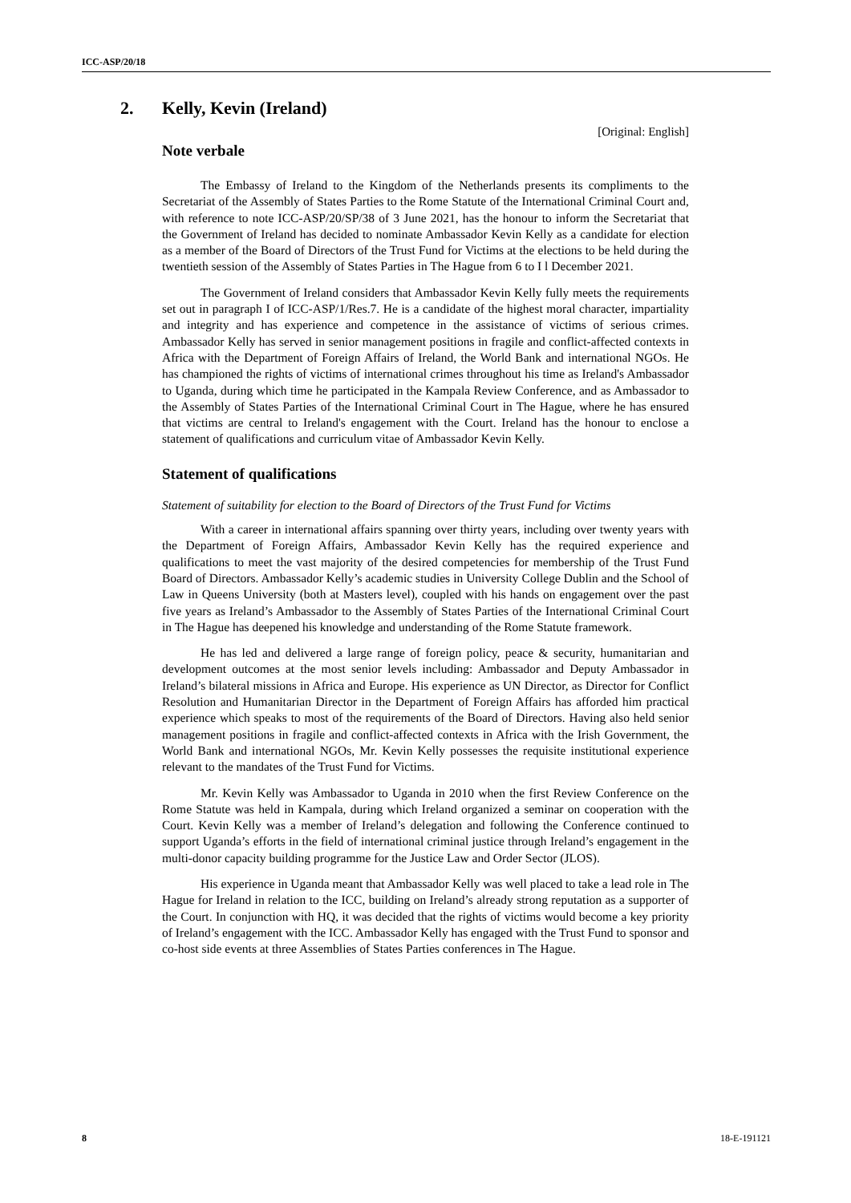ICC-ASP/20/18
2. Kelly, Kevin (Ireland)
[Original: English]
Note verbale
The Embassy of Ireland to the Kingdom of the Netherlands presents its compliments to the Secretariat of the Assembly of States Parties to the Rome Statute of the International Criminal Court and, with reference to note ICC-ASP/20/SP/38 of 3 June 2021, has the honour to inform the Secretariat that the Government of Ireland has decided to nominate Ambassador Kevin Kelly as a candidate for election as a member of the Board of Directors of the Trust Fund for Victims at the elections to be held during the twentieth session of the Assembly of States Parties in The Hague from 6 to I l December 2021.
The Government of Ireland considers that Ambassador Kevin Kelly fully meets the requirements set out in paragraph I of ICC-ASP/1/Res.7. He is a candidate of the highest moral character, impartiality and integrity and has experience and competence in the assistance of victims of serious crimes. Ambassador Kelly has served in senior management positions in fragile and conflict-affected contexts in Africa with the Department of Foreign Affairs of Ireland, the World Bank and international NGOs. He has championed the rights of victims of international crimes throughout his time as Ireland's Ambassador to Uganda, during which time he participated in the Kampala Review Conference, and as Ambassador to the Assembly of States Parties of the International Criminal Court in The Hague, where he has ensured that victims are central to Ireland's engagement with the Court. Ireland has the honour to enclose a statement of qualifications and curriculum vitae of Ambassador Kevin Kelly.
Statement of qualifications
Statement of suitability for election to the Board of Directors of the Trust Fund for Victims
With a career in international affairs spanning over thirty years, including over twenty years with the Department of Foreign Affairs, Ambassador Kevin Kelly has the required experience and qualifications to meet the vast majority of the desired competencies for membership of the Trust Fund Board of Directors. Ambassador Kelly’s academic studies in University College Dublin and the School of Law in Queens University (both at Masters level), coupled with his hands on engagement over the past five years as Ireland’s Ambassador to the Assembly of States Parties of the International Criminal Court in The Hague has deepened his knowledge and understanding of the Rome Statute framework.
He has led and delivered a large range of foreign policy, peace & security, humanitarian and development outcomes at the most senior levels including: Ambassador and Deputy Ambassador in Ireland’s bilateral missions in Africa and Europe. His experience as UN Director, as Director for Conflict Resolution and Humanitarian Director in the Department of Foreign Affairs has afforded him practical experience which speaks to most of the requirements of the Board of Directors. Having also held senior management positions in fragile and conflict-affected contexts in Africa with the Irish Government, the World Bank and international NGOs, Mr. Kevin Kelly possesses the requisite institutional experience relevant to the mandates of the Trust Fund for Victims.
Mr. Kevin Kelly was Ambassador to Uganda in 2010 when the first Review Conference on the Rome Statute was held in Kampala, during which Ireland organized a seminar on cooperation with the Court. Kevin Kelly was a member of Ireland’s delegation and following the Conference continued to support Uganda’s efforts in the field of international criminal justice through Ireland’s engagement in the multi-donor capacity building programme for the Justice Law and Order Sector (JLOS).
His experience in Uganda meant that Ambassador Kelly was well placed to take a lead role in The Hague for Ireland in relation to the ICC, building on Ireland’s already strong reputation as a supporter of the Court. In conjunction with HQ, it was decided that the rights of victims would become a key priority of Ireland’s engagement with the ICC. Ambassador Kelly has engaged with the Trust Fund to sponsor and co-host side events at three Assemblies of States Parties conferences in The Hague.
8 18-E-191121